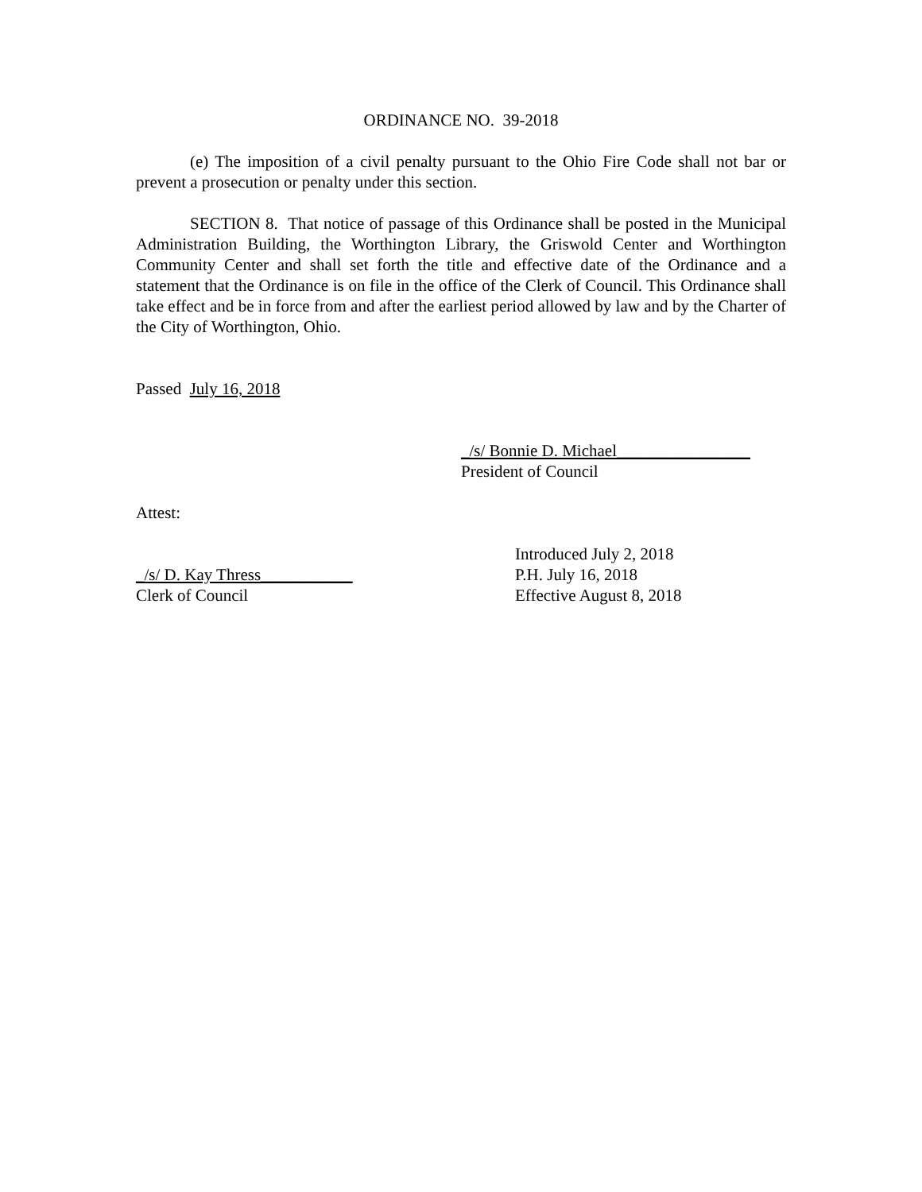ORDINANCE NO. 39-2018
(e) The imposition of a civil penalty pursuant to the Ohio Fire Code shall not bar or prevent a prosecution or penalty under this section.
SECTION 8. That notice of passage of this Ordinance shall be posted in the Municipal Administration Building, the Worthington Library, the Griswold Center and Worthington Community Center and shall set forth the title and effective date of the Ordinance and a statement that the Ordinance is on file in the office of the Clerk of Council. This Ordinance shall take effect and be in force from and after the earliest period allowed by law and by the Charter of the City of Worthington, Ohio.
Passed July 16, 2018
_/s/ Bonnie D. Michael________________
President of Council
Attest:
_/s/ D. Kay Thress___________
Clerk of Council
Introduced July 2, 2018
P.H. July 16, 2018
Effective August 8, 2018